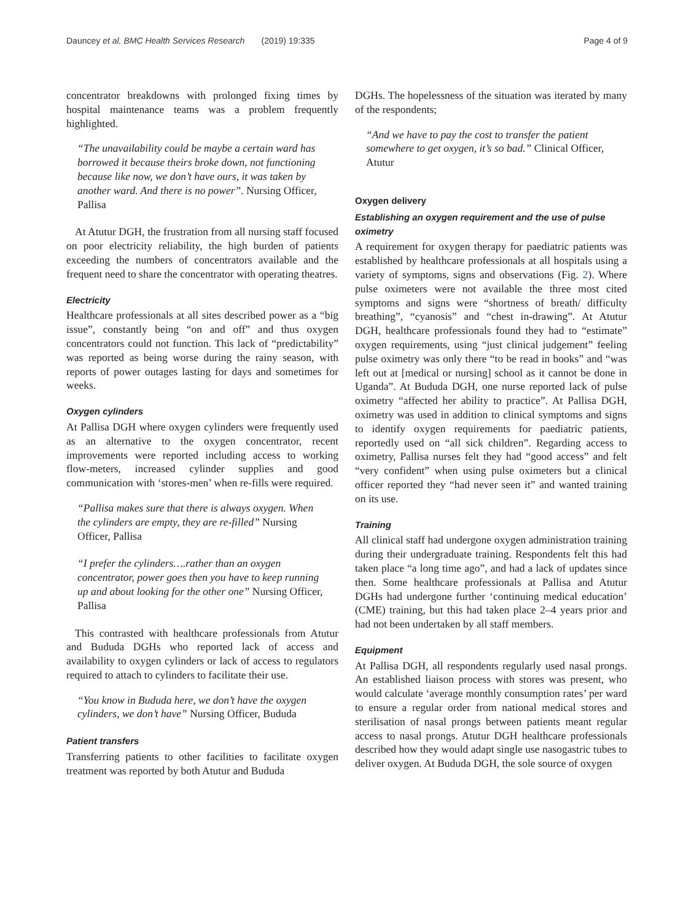Dauncey et al. BMC Health Services Research (2019) 19:335 Page 4 of 9
concentrator breakdowns with prolonged fixing times by hospital maintenance teams was a problem frequently highlighted.
“The unavailability could be maybe a certain ward has borrowed it because theirs broke down, not functioning because like now, we don’t have ours, it was taken by another ward. And there is no power”. Nursing Officer, Pallisa
At Atutur DGH, the frustration from all nursing staff focused on poor electricity reliability, the high burden of patients exceeding the numbers of concentrators available and the frequent need to share the concentrator with operating theatres.
Electricity
Healthcare professionals at all sites described power as a “big issue”, constantly being “on and off” and thus oxygen concentrators could not function. This lack of “predictability” was reported as being worse during the rainy season, with reports of power outages lasting for days and sometimes for weeks.
Oxygen cylinders
At Pallisa DGH where oxygen cylinders were frequently used as an alternative to the oxygen concentrator, recent improvements were reported including access to working flow-meters, increased cylinder supplies and good communication with ‘stores-men’ when re-fills were required.
“Pallisa makes sure that there is always oxygen. When the cylinders are empty, they are re-filled” Nursing Officer, Pallisa
“I prefer the cylinders….rather than an oxygen concentrator, power goes then you have to keep running up and about looking for the other one” Nursing Officer, Pallisa
This contrasted with healthcare professionals from Atutur and Bududa DGHs who reported lack of access and availability to oxygen cylinders or lack of access to regulators required to attach to cylinders to facilitate their use.
“You know in Bududa here, we don’t have the oxygen cylinders, we don’t have” Nursing Officer, Bududa
Patient transfers
Transferring patients to other facilities to facilitate oxygen treatment was reported by both Atutur and Bududa
DGHs. The hopelessness of the situation was iterated by many of the respondents;
“And we have to pay the cost to transfer the patient somewhere to get oxygen, it’s so bad.” Clinical Officer, Atutur
Oxygen delivery
Establishing an oxygen requirement and the use of pulse oximetry
A requirement for oxygen therapy for paediatric patients was established by healthcare professionals at all hospitals using a variety of symptoms, signs and observations (Fig. 2). Where pulse oximeters were not available the three most cited symptoms and signs were “shortness of breath/ difficulty breathing”, “cyanosis” and “chest in-drawing”. At Atutur DGH, healthcare professionals found they had to “estimate” oxygen requirements, using “just clinical judgement” feeling pulse oximetry was only there “to be read in books” and “was left out at [medical or nursing] school as it cannot be done in Uganda”. At Bududa DGH, one nurse reported lack of pulse oximetry “affected her ability to practice”. At Pallisa DGH, oximetry was used in addition to clinical symptoms and signs to identify oxygen requirements for paediatric patients, reportedly used on “all sick children”. Regarding access to oximetry, Pallisa nurses felt they had “good access” and felt “very confident” when using pulse oximeters but a clinical officer reported they “had never seen it” and wanted training on its use.
Training
All clinical staff had undergone oxygen administration training during their undergraduate training. Respondents felt this had taken place “a long time ago”, and had a lack of updates since then. Some healthcare professionals at Pallisa and Atutur DGHs had undergone further ‘continuing medical education’ (CME) training, but this had taken place 2–4 years prior and had not been undertaken by all staff members.
Equipment
At Pallisa DGH, all respondents regularly used nasal prongs. An established liaison process with stores was present, who would calculate ‘average monthly consumption rates’ per ward to ensure a regular order from national medical stores and sterilisation of nasal prongs between patients meant regular access to nasal prongs. Atutur DGH healthcare professionals described how they would adapt single use nasogastric tubes to deliver oxygen. At Bududa DGH, the sole source of oxygen